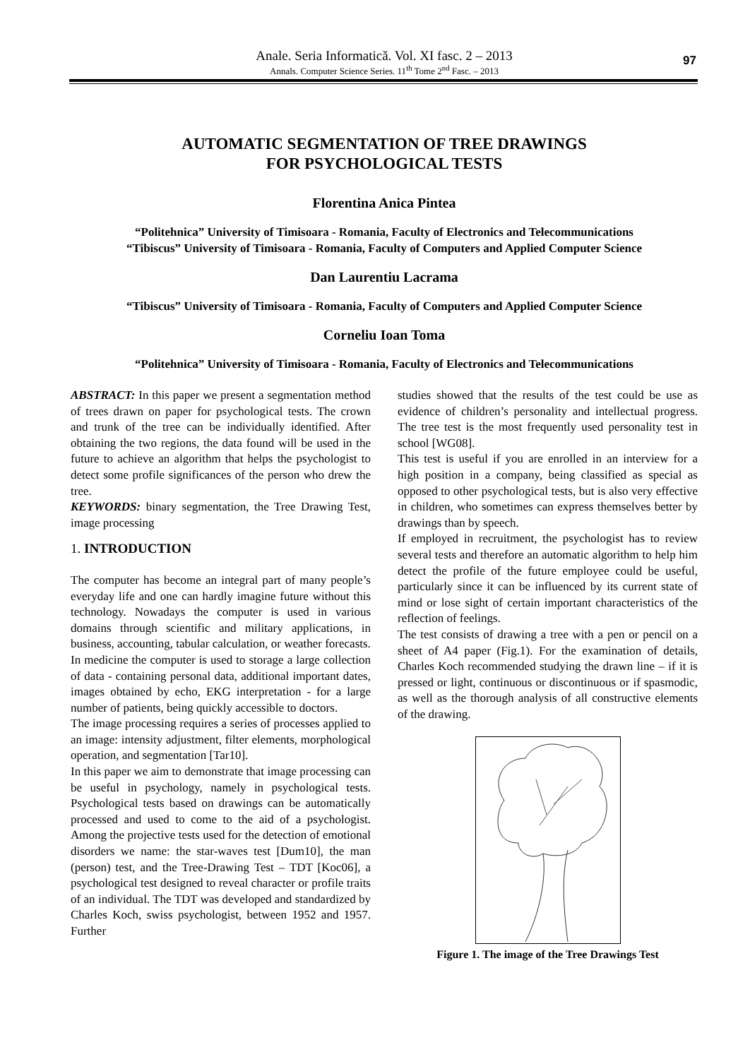Anale. Seria Informatică. Vol. XI fasc. 2 – 2013
Annals. Computer Science Series. 11<sup>th</sup> Tome 2<sup>nd</sup> Fasc. – 2013
97
AUTOMATIC SEGMENTATION OF TREE DRAWINGS
FOR PSYCHOLOGICAL TESTS
Florentina Anica Pintea
“Politehnica” University of Timisoara - Romania, Faculty of Electronics and Telecommunications
“Tibiscus” University of Timisoara - Romania, Faculty of Computers and Applied Computer Science
Dan Laurentiu Lacrama
“Tibiscus” University of Timisoara - Romania, Faculty of Computers and Applied Computer Science
Corneliu Ioan Toma
“Politehnica” University of Timisoara - Romania, Faculty of Electronics and Telecommunications
ABSTRACT: In this paper we present a segmentation method of trees drawn on paper for psychological tests. The crown and trunk of the tree can be individually identified. After obtaining the two regions, the data found will be used in the future to achieve an algorithm that helps the psychologist to detect some profile significances of the person who drew the tree.
KEYWORDS: binary segmentation, the Tree Drawing Test, image processing
1. INTRODUCTION
The computer has become an integral part of many people’s everyday life and one can hardly imagine future without this technology. Nowadays the computer is used in various domains through scientific and military applications, in business, accounting, tabular calculation, or weather forecasts.
In medicine the computer is used to storage a large collection of data - containing personal data, additional important dates, images obtained by echo, EKG interpretation - for a large number of patients, being quickly accessible to doctors.
The image processing requires a series of processes applied to an image: intensity adjustment, filter elements, morphological operation, and segmentation [Tar10].
In this paper we aim to demonstrate that image processing can be useful in psychology, namely in psychological tests. Psychological tests based on drawings can be automatically processed and used to come to the aid of a psychologist. Among the projective tests used for the detection of emotional disorders we name: the star-waves test [Dum10], the man (person) test, and the Tree-Drawing Test – TDT [Koc06], a psychological test designed to reveal character or profile traits of an individual. The TDT was developed and standardized by Charles Koch, swiss psychologist, between 1952 and 1957. Further
studies showed that the results of the test could be use as evidence of children’s personality and intellectual progress. The tree test is the most frequently used personality test in school [WG08].
This test is useful if you are enrolled in an interview for a high position in a company, being classified as special as opposed to other psychological tests, but is also very effective in children, who sometimes can express themselves better by drawings than by speech.
If employed in recruitment, the psychologist has to review several tests and therefore an automatic algorithm to help him detect the profile of the future employee could be useful, particularly since it can be influenced by its current state of mind or lose sight of certain important characteristics of the reflection of feelings.
The test consists of drawing a tree with a pen or pencil on a sheet of A4 paper (Fig.1). For the examination of details, Charles Koch recommended studying the drawn line – if it is pressed or light, continuous or discontinuous or if spasmodic, as well as the thorough analysis of all constructive elements of the drawing.
Figure 1. The image of the Tree Drawings Test